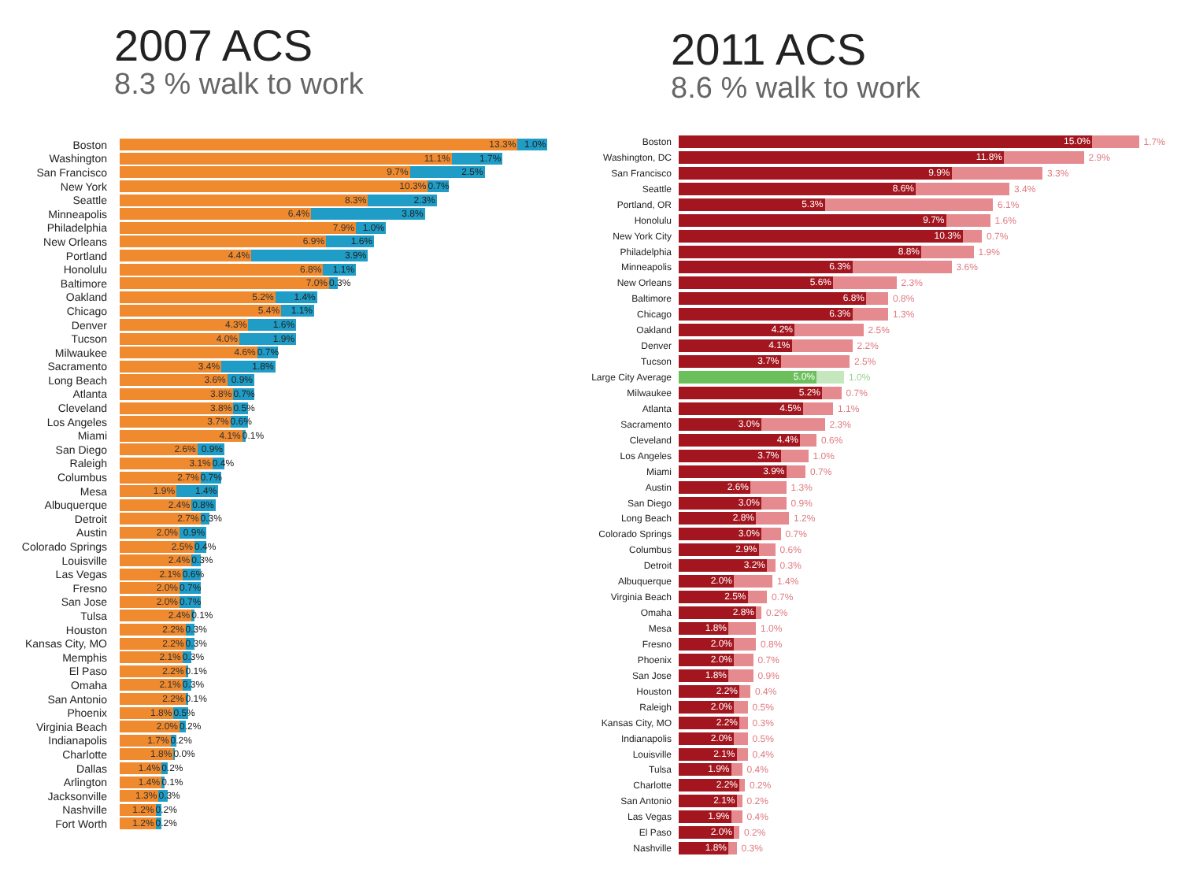2007 ACS
8.3 % walk to work
Boston 13.3% 1.0%
Washington 11.1% 1.7%
San Francisco 9.7% 2.5%
New York 10.3% 0.7%
Seattle 8.3% 2.3%
Minneapolis 6.4% 3.8%
Philadelphia 7.9% 1.0%
New Orleans 6.9% 1.6%
Portland 4.4% 3.9%
Honolulu 6.8% 1.1%
Baltimore 7.0% 0.3%
Oakland 5.2% 1.4%
Chicago 5.4% 1.1%
Denver 4.3% 1.6%
Tucson 4.0% 1.9%
Milwaukee 4.6% 0.7%
Sacramento 3.4% 1.8%
Long Beach 3.6% 0.9%
Atlanta 3.8% 0.7%
Cleveland 3.8% 0.5%
Los Angeles 3.7% 0.6%
Miami 4.1% 0.1%
San Diego 2.6% 0.9%
Raleigh 3.1% 0.4%
Columbus 2.7% 0.7%
Mesa 1.9% 1.4%
Albuquerque 2.4% 0.8%
Detroit 2.7% 0.3%
Austin 2.0% 0.9%
Colorado Springs 2.5% 0.4%
Louisville 2.4% 0.3%
Las Vegas 2.1% 0.6%
Fresno 2.0% 0.7%
San Jose 2.0% 0.7%
Tulsa 2.4% 0.1%
Houston 2.2% 0.3%
Kansas City, MO 2.2% 0.3%
Memphis 2.1% 0.3%
El Paso 2.2% 0.1%
Omaha 2.1% 0.3%
San Antonio 2.2% 0.1%
Phoenix 1.8% 0.5%
Virginia Beach 2.0% 0.2%
Indianapolis 1.7% 0.2%
Charlotte 1.8% 0.0%
Dallas 1.4% 0.2%
Arlington 1.4% 0.1%
Jacksonville 1.3% 0.3%
Nashville 1.2% 0.2%
Fort Worth 1.2% 0.2%
2011 ACS
8.6 % walk to work
Boston 15.0% 1.7%
Washington, DC 11.8% 2.9%
San Francisco 9.9% 3.3%
Seattle 8.6% 3.4%
Portland, OR 5.3% 6.1%
Honolulu 9.7% 1.6%
New York City 10.3% 0.7%
Philadelphia 8.8% 1.9%
Minneapolis 6.3% 3.6%
New Orleans 5.6% 2.3%
Baltimore 6.8% 0.8%
Chicago 6.3% 1.3%
Oakland 4.2% 2.5%
Denver 4.1% 2.2%
Tucson 3.7% 2.5%
Large City Average 5.0% 1.0%
Milwaukee 5.2% 0.7%
Atlanta 4.5% 1.1%
Sacramento 3.0% 2.3%
Cleveland 4.4% 0.6%
Los Angeles 3.7% 1.0%
Miami 3.9% 0.7%
Austin 2.6% 1.3%
San Diego 3.0% 0.9%
Long Beach 2.8% 1.2%
Colorado Springs 3.0% 0.7%
Columbus 2.9% 0.6%
Detroit 3.2% 0.3%
Albuquerque 2.0% 1.4%
Virginia Beach 2.5% 0.7%
Omaha 2.8% 0.2%
Mesa 1.8% 1.0%
Fresno 2.0% 0.8%
Phoenix 2.0% 0.7%
San Jose 1.8% 0.9%
Houston 2.2% 0.4%
Raleigh 2.0% 0.5%
Kansas City, MO 2.2% 0.3%
Indianapolis 2.0% 0.5%
Louisville 2.1% 0.4%
Tulsa 1.9% 0.4%
Charlotte 2.2% 0.2%
San Antonio 2.1% 0.2%
Las Vegas 1.9% 0.4%
El Paso 2.0% 0.2%
Nashville 1.8% 0.3%